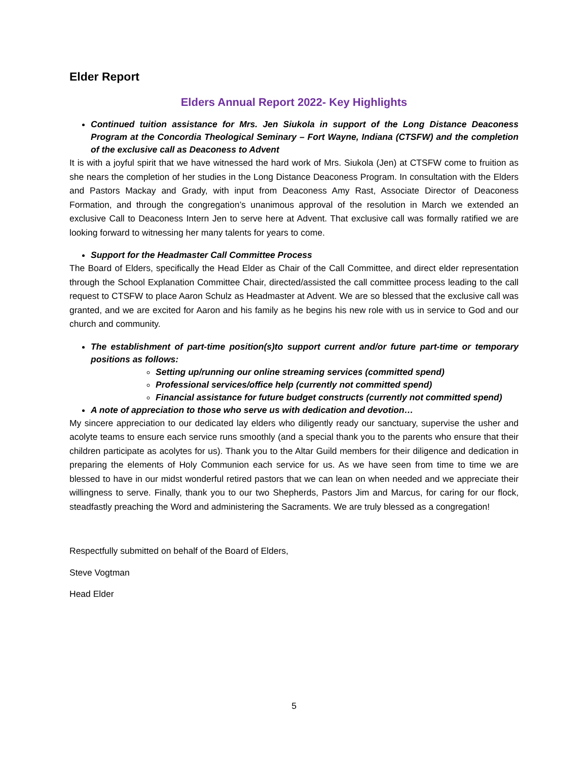Elder Report
Elders Annual Report 2022- Key Highlights
Continued tuition assistance for Mrs. Jen Siukola in support of the Long Distance Deaconess Program at the Concordia Theological Seminary – Fort Wayne, Indiana (CTSFW) and the completion of the exclusive call as Deaconess to Advent
It is with a joyful spirit that we have witnessed the hard work of Mrs. Siukola (Jen) at CTSFW come to fruition as she nears the completion of her studies in the Long Distance Deaconess Program. In consultation with the Elders and Pastors Mackay and Grady, with input from Deaconess Amy Rast, Associate Director of Deaconess Formation, and through the congregation’s unanimous approval of the resolution in March we extended an exclusive Call to Deaconess Intern Jen to serve here at Advent. That exclusive call was formally ratified we are looking forward to witnessing her many talents for years to come.
Support for the Headmaster Call Committee Process
The Board of Elders, specifically the Head Elder as Chair of the Call Committee, and direct elder representation through the School Explanation Committee Chair, directed/assisted the call committee process leading to the call request to CTSFW to place Aaron Schulz as Headmaster at Advent. We are so blessed that the exclusive call was granted, and we are excited for Aaron and his family as he begins his new role with us in service to God and our church and community.
The establishment of part-time position(s)to support current and/or future part-time or temporary positions as follows:
Setting up/running our online streaming services (committed spend)
Professional services/office help (currently not committed spend)
Financial assistance for future budget constructs (currently not committed spend)
A note of appreciation to those who serve us with dedication and devotion…
My sincere appreciation to our dedicated lay elders who diligently ready our sanctuary, supervise the usher and acolyte teams to ensure each service runs smoothly (and a special thank you to the parents who ensure that their children participate as acolytes for us). Thank you to the Altar Guild members for their diligence and dedication in preparing the elements of Holy Communion each service for us. As we have seen from time to time we are blessed to have in our midst wonderful retired pastors that we can lean on when needed and we appreciate their willingness to serve. Finally, thank you to our two Shepherds, Pastors Jim and Marcus, for caring for our flock, steadfastly preaching the Word and administering the Sacraments. We are truly blessed as a congregation!
Respectfully submitted on behalf of the Board of Elders,
Steve Vogtman
Head Elder
5